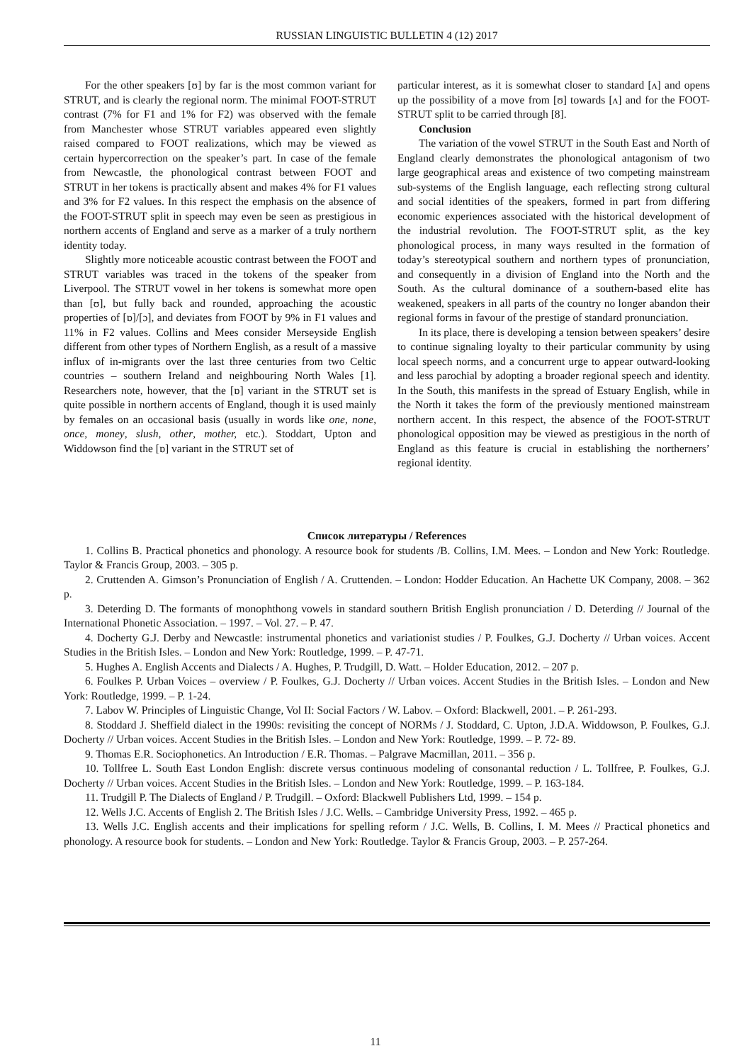RUSSIAN LINGUISTIC BULLETIN 4 (12) 2017
For the other speakers [ʊ] by far is the most common variant for STRUT, and is clearly the regional norm. The minimal FOOT-STRUT contrast (7% for F1 and 1% for F2) was observed with the female from Manchester whose STRUT variables appeared even slightly raised compared to FOOT realizations, which may be viewed as certain hypercorrection on the speaker’s part. In case of the female from Newcastle, the phonological contrast between FOOT and STRUT in her tokens is practically absent and makes 4% for F1 values and 3% for F2 values. In this respect the emphasis on the absence of the FOOT-STRUT split in speech may even be seen as prestigious in northern accents of England and serve as a marker of a truly northern identity today.
Slightly more noticeable acoustic contrast between the FOOT and STRUT variables was traced in the tokens of the speaker from Liverpool. The STRUT vowel in her tokens is somewhat more open than [ʊ], but fully back and rounded, approaching the acoustic properties of [ɒ]/[ɔ], and deviates from FOOT by 9% in F1 values and 11% in F2 values. Collins and Mees consider Merseyside English different from other types of Northern English, as a result of a massive influx of in-migrants over the last three centuries from two Celtic countries – southern Ireland and neighbouring North Wales [1]. Researchers note, however, that the [ɒ] variant in the STRUT set is quite possible in northern accents of England, though it is used mainly by females on an occasional basis (usually in words like one, none, once, money, slush, other, mother, etc.). Stoddart, Upton and Widdowson find the [ɒ] variant in the STRUT set of
particular interest, as it is somewhat closer to standard [ʌ] and opens up the possibility of a move from [ʊ] towards [ʌ] and for the FOOT-STRUT split to be carried through [8].
Conclusion
The variation of the vowel STRUT in the South East and North of England clearly demonstrates the phonological antagonism of two large geographical areas and existence of two competing mainstream sub-systems of the English language, each reflecting strong cultural and social identities of the speakers, formed in part from differing economic experiences associated with the historical development of the industrial revolution. The FOOT-STRUT split, as the key phonological process, in many ways resulted in the formation of today’s stereotypical southern and northern types of pronunciation, and consequently in a division of England into the North and the South. As the cultural dominance of a southern-based elite has weakened, speakers in all parts of the country no longer abandon their regional forms in favour of the prestige of standard pronunciation.
In its place, there is developing a tension between speakers’ desire to continue signaling loyalty to their particular community by using local speech norms, and a concurrent urge to appear outward-looking and less parochial by adopting a broader regional speech and identity. In the South, this manifests in the spread of Estuary English, while in the North it takes the form of the previously mentioned mainstream northern accent. In this respect, the absence of the FOOT-STRUT phonological opposition may be viewed as prestigious in the north of England as this feature is crucial in establishing the northerners’ regional identity.
Список литературы / References
1. Collins B. Practical phonetics and phonology. A resource book for students /B. Collins, I.M. Mees. – London and New York: Routledge. Taylor & Francis Group, 2003. – 305 p.
2. Cruttenden A. Gimson’s Pronunciation of English / A. Cruttenden. – London: Hodder Education. An Hachette UK Company, 2008. – 362 p.
3. Deterding D. The formants of monophthong vowels in standard southern British English pronunciation / D. Deterding // Journal of the International Phonetic Association. – 1997. – Vol. 27. – P. 47.
4. Docherty G.J. Derby and Newcastle: instrumental phonetics and variationist studies / P. Foulkes, G.J. Docherty // Urban voices. Accent Studies in the British Isles. – London and New York: Routledge, 1999. – P. 47-71.
5. Hughes A. English Accents and Dialects / A. Hughes, P. Trudgill, D. Watt. – Holder Education, 2012. – 207 p.
6. Foulkes P. Urban Voices – overview / P. Foulkes, G.J. Docherty // Urban voices. Accent Studies in the British Isles. – London and New York: Routledge, 1999. – P. 1-24.
7. Labov W. Principles of Linguistic Change, Vol II: Social Factors / W. Labov. – Oxford: Blackwell, 2001. – P. 261-293.
8. Stoddard J. Sheffield dialect in the 1990s: revisiting the concept of NORMs / J. Stoddard, C. Upton, J.D.A. Widdowson, P. Foulkes, G.J. Docherty // Urban voices. Accent Studies in the British Isles. – London and New York: Routledge, 1999. – P. 72- 89.
9. Thomas E.R. Sociophonetics. An Introduction / E.R. Thomas. – Palgrave Macmillan, 2011. – 356 p.
10. Tollfree L. South East London English: discrete versus continuous modeling of consonantal reduction / L. Tollfree, P. Foulkes, G.J. Docherty // Urban voices. Accent Studies in the British Isles. – London and New York: Routledge, 1999. – P. 163-184.
11. Trudgill P. The Dialects of England / P. Trudgill. – Oxford: Blackwell Publishers Ltd, 1999. – 154 p.
12. Wells J.C. Accents of English 2. The British Isles / J.C. Wells. – Cambridge University Press, 1992. – 465 p.
13. Wells J.C. English accents and their implications for spelling reform / J.C. Wells, B. Collins, I. M. Mees // Practical phonetics and phonology. A resource book for students. – London and New York: Routledge. Taylor & Francis Group, 2003. – P. 257-264.
11